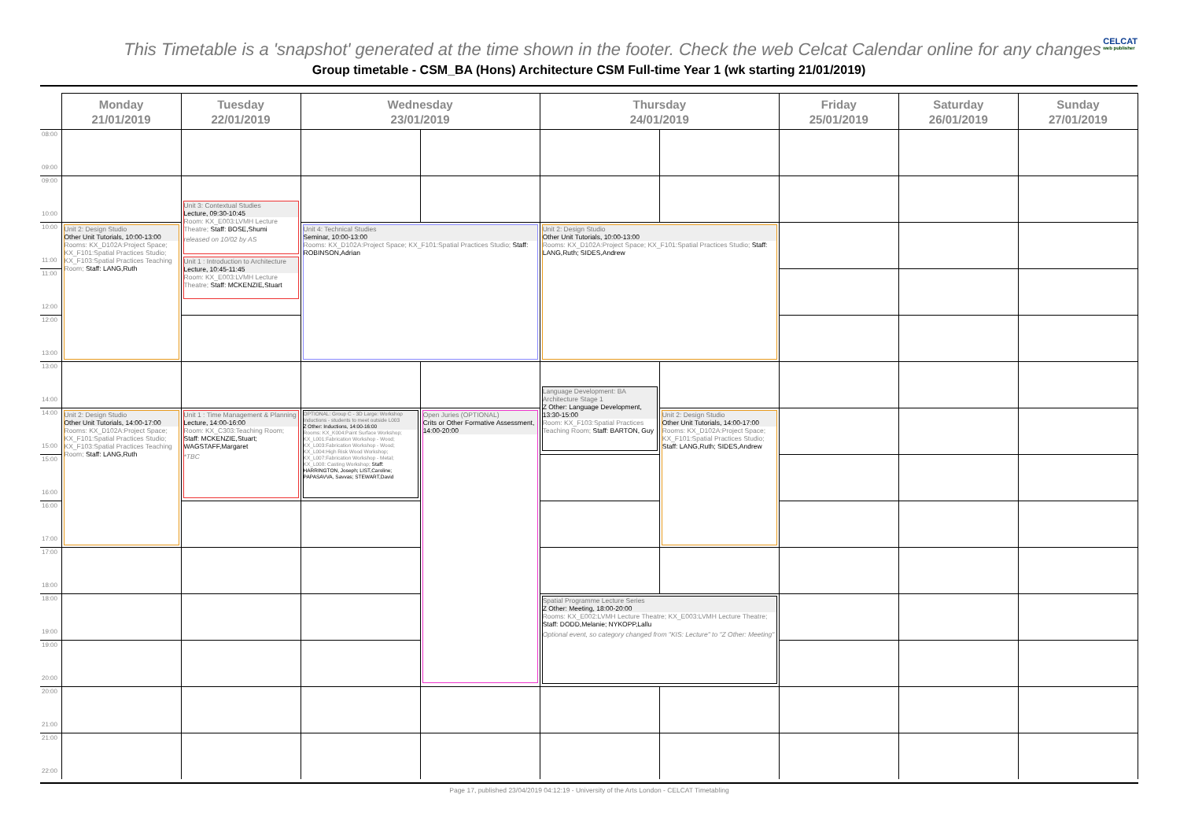This Timetable is a 'snapshot' generated at the time shown in the footer. Check the web Celcat Calendar online for any changes
CELCAT
web publisher
Group timetable - CSM_BA (Hons) Architecture CSM Full-time Year 1 (wk starting 21/01/2019)
| | Monday 21/01/2019 | Tuesday 22/01/2019 | Wednesday 23/01/2019 | | Thursday 24/01/2019 | | Friday 25/01/2019 | Saturday 26/01/2019 | Sunday 27/01/2019 |
| --- | --- | --- | --- | --- | --- | --- | --- | --- | --- |
| 08:00 09:00 | | | | | | | | | |
| 09:00 10:00 | | | | | | | | | |
| | | Unit 3: Contextual Studies Lecture, 09:30-10:45 Room: KX_E003:LVMH Lecture Theatre; Staff: BOSE,Shumi released on 10/02 by AS Unit 1 : Introduction to Architecture Lecture, 10:45-11:45 Room: KX_E003:LVMH Lecture Theatre; Staff: MCKENZIE,Stuart | | | | | | | |
| 10:00 11:00 | Unit 2: Design Studio Other Unit Tutorials, 10:00-13:00 Rooms: KX_D102A:Project Space; KX_F101:Spatial Practices Studio; KX_F103:Spatial Practices Teaching Room; Staff: LANG,Ruth | | Unit 4: Technical Studies Seminar, 10:00-13:00 Rooms: KX_D102A:Project Space; KX_F101:Spatial Practices Studio; Staff: ROBINSON,Adrian | | Unit 2: Design Studio Other Unit Tutorials, 10:00-13:00 Rooms: KX_D102A:Project Space; KX_F101:Spatial Practices Studio; Staff: LANG,Ruth; SIDES,Andrew | | | | |
| 11:00 12:00 | | | | | | | | | |
| 12:00 13:00 | | | | | | | | | |
| 13:00 14:00 | | | | | | | | | |
| | | | | | Language Development: BA Architecture Stage 1 Z Other: Language Development, 13:30-15:00 Room: KX_F103:Spatial Practices Teaching Room; Staff: BARTON, Guy | | | | |
| 14:00 15:00 | Unit 2: Design Studio Other Unit Tutorials, 14:00-17:00 Rooms: KX_D102A:Project Space; KX_F101:Spatial Practices Studio; KX_F103:Spatial Practices Teaching Room; Staff: LANG,Ruth | Unit 1 : Time Management & Planning Lecture, 14:00-16:00 Room: KX_C303:Teaching Room; Staff: MCKENZIE,Stuart; WAGSTAFF,Margaret *TBC | OPTIONAL: Group C - 3D Large: Workshop Inductions - students to meet outside L003 Z Other: Inductions, 14:00-16:00 Rooms: KX_K004:Paint Surface Workshop; KX_L001:Fabrication Workshop - Wood; KX_L003:Fabrication Workshop - Wood; KX_L004:High Risk Wood Workshop; KX_L007:Fabrication Workshop - Metal; KX_L008: Casting Workshop; Staff: HARRINGTON, Joseph; LIST,Caroline; PAPASAVVA, Savvas; STEWART,David | Open Juries (OPTIONAL) Crits or Other Formative Assessment, 14:00-20:00 | | Unit 2: Design Studio Other Unit Tutorials, 14:00-17:00 Rooms: KX_D102A:Project Space; KX_F101:Spatial Practices Studio; Staff: LANG,Ruth; SIDES,Andrew | | | |
| 15:00 16:00 | | | | | | | | | |
| 16:00 17:00 | | | | | | | | | |
| 17:00 18:00 | | | | | | | | | |
| 18:00 19:00 | | | | | Spatial Programme Lecture Series Z Other: Meeting, 18:00-20:00 Rooms: KX_E002:LVMH Lecture Theatre; KX_E003:LVMH Lecture Theatre; Staff: DODD,Melanie; NYKOPP,Lallu Optional event, so category changed from "KIS: Lecture" to "Z Other: Meeting" | | | | |
| 19:00 20:00 | | | | | | | | | |
| 20:00 21:00 | | | | | | | | | |
| 21:00 22:00 | | | | | | | | | |
Page 17, published 23/04/2019 04:12:19 - University of the Arts London - CELCAT Timetabling